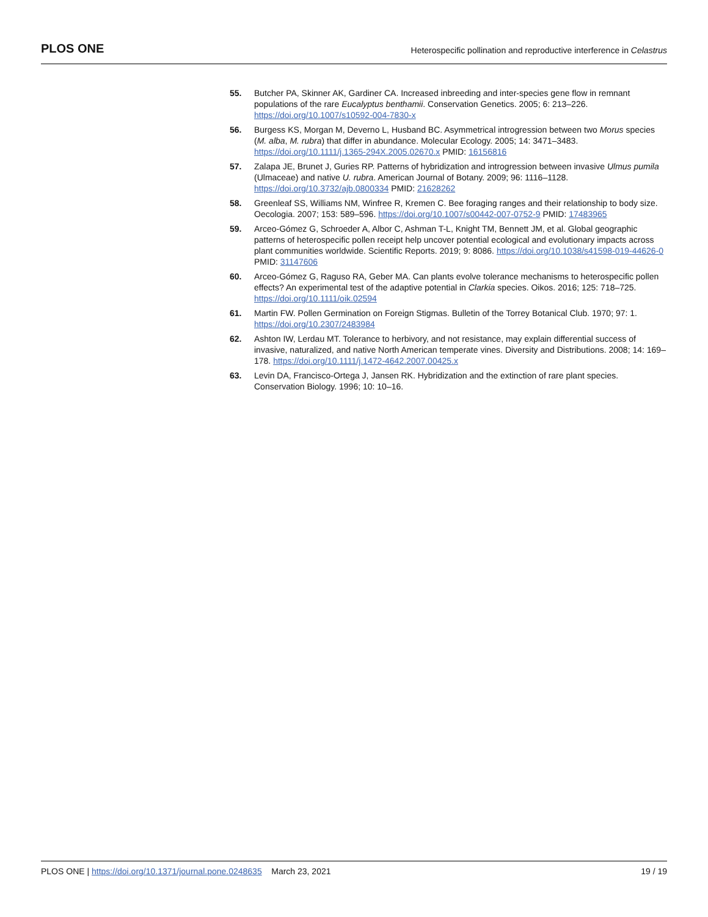PLOS ONE
Heterospecific pollination and reproductive interference in Celastrus
55. Butcher PA, Skinner AK, Gardiner CA. Increased inbreeding and inter-species gene flow in remnant populations of the rare Eucalyptus benthamii. Conservation Genetics. 2005; 6: 213–226. https://doi.org/10.1007/s10592-004-7830-x
56. Burgess KS, Morgan M, Deverno L, Husband BC. Asymmetrical introgression between two Morus species (M. alba, M. rubra) that differ in abundance. Molecular Ecology. 2005; 14: 3471–3483. https://doi.org/10.1111/j.1365-294X.2005.02670.x PMID: 16156816
57. Zalapa JE, Brunet J, Guries RP. Patterns of hybridization and introgression between invasive Ulmus pumila (Ulmaceae) and native U. rubra. American Journal of Botany. 2009; 96: 1116–1128. https://doi.org/10.3732/ajb.0800334 PMID: 21628262
58. Greenleaf SS, Williams NM, Winfree R, Kremen C. Bee foraging ranges and their relationship to body size. Oecologia. 2007; 153: 589–596. https://doi.org/10.1007/s00442-007-0752-9 PMID: 17483965
59. Arceo-Gómez G, Schroeder A, Albor C, Ashman T-L, Knight TM, Bennett JM, et al. Global geographic patterns of heterospecific pollen receipt help uncover potential ecological and evolutionary impacts across plant communities worldwide. Scientific Reports. 2019; 9: 8086. https://doi.org/10.1038/s41598-019-44626-0 PMID: 31147606
60. Arceo-Gómez G, Raguso RA, Geber MA. Can plants evolve tolerance mechanisms to heterospecific pollen effects? An experimental test of the adaptive potential in Clarkia species. Oikos. 2016; 125: 718–725. https://doi.org/10.1111/oik.02594
61. Martin FW. Pollen Germination on Foreign Stigmas. Bulletin of the Torrey Botanical Club. 1970; 97: 1. https://doi.org/10.2307/2483984
62. Ashton IW, Lerdau MT. Tolerance to herbivory, and not resistance, may explain differential success of invasive, naturalized, and native North American temperate vines. Diversity and Distributions. 2008; 14: 169–178. https://doi.org/10.1111/j.1472-4642.2007.00425.x
63. Levin DA, Francisco-Ortega J, Jansen RK. Hybridization and the extinction of rare plant species. Conservation Biology. 1996; 10: 10–16.
PLOS ONE | https://doi.org/10.1371/journal.pone.0248635 March 23, 2021
19 / 19